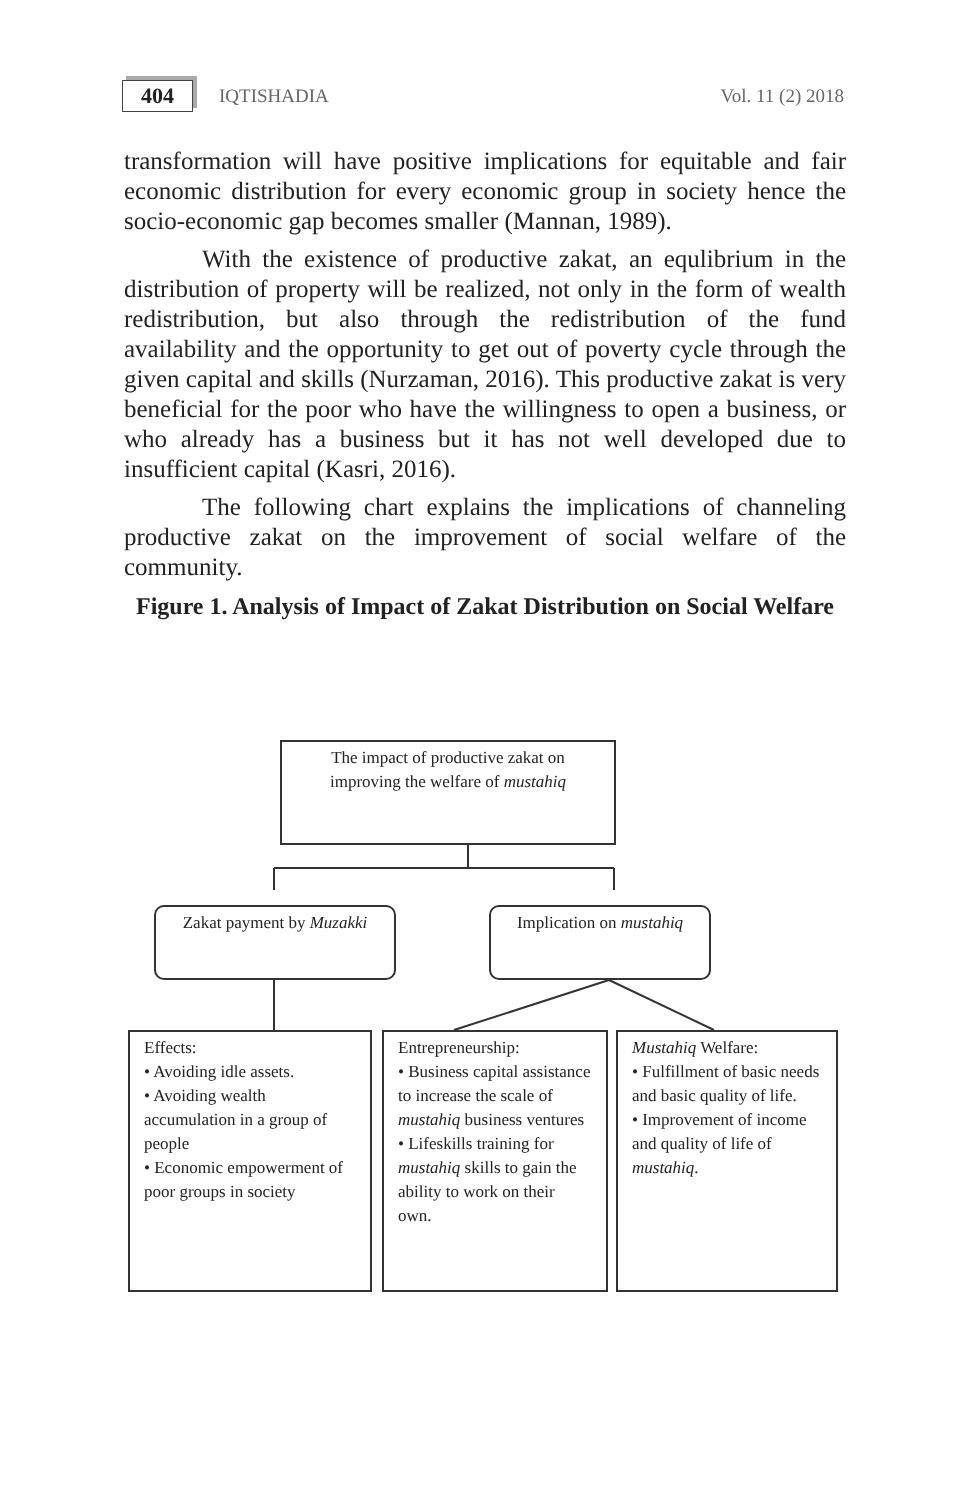404 IQTISHADIA Vol. 11 (2) 2018
transformation will have positive implications for equitable and fair economic distribution for every economic group in society hence the socio-economic gap becomes smaller (Mannan, 1989).
With the existence of productive zakat, an equlibrium in the distribution of property will be realized, not only in the form of wealth redistribution, but also through the redistribution of the fund availability and the opportunity to get out of poverty cycle through the given capital and skills (Nurzaman, 2016). This productive zakat is very beneficial for the poor who have the willingness to open a business, or who already has a business but it has not well developed due to insufficient capital (Kasri, 2016).
The following chart explains the implications of channeling productive zakat on the improvement of social welfare of the community.
Figure 1. Analysis of Impact of Zakat Distribution on Social Welfare
The impact of productive zakat on improving the welfare of mustahiq
Zakat payment by Muzakki
Implication on mustahiq
Effects:
• Avoiding idle assets.
• Avoiding wealth accumulation in a group of people
• Economic empowerment of poor groups in society
Entrepreneurship:
• Business capital assistance to increase the scale of mustahiq business ventures
• Lifeskills training for mustahiq skills to gain the ability to work on their own.
Mustahiq Welfare:
• Fulfillment of basic needs and basic quality of life.
• Improvement of income and quality of life of mustahiq.